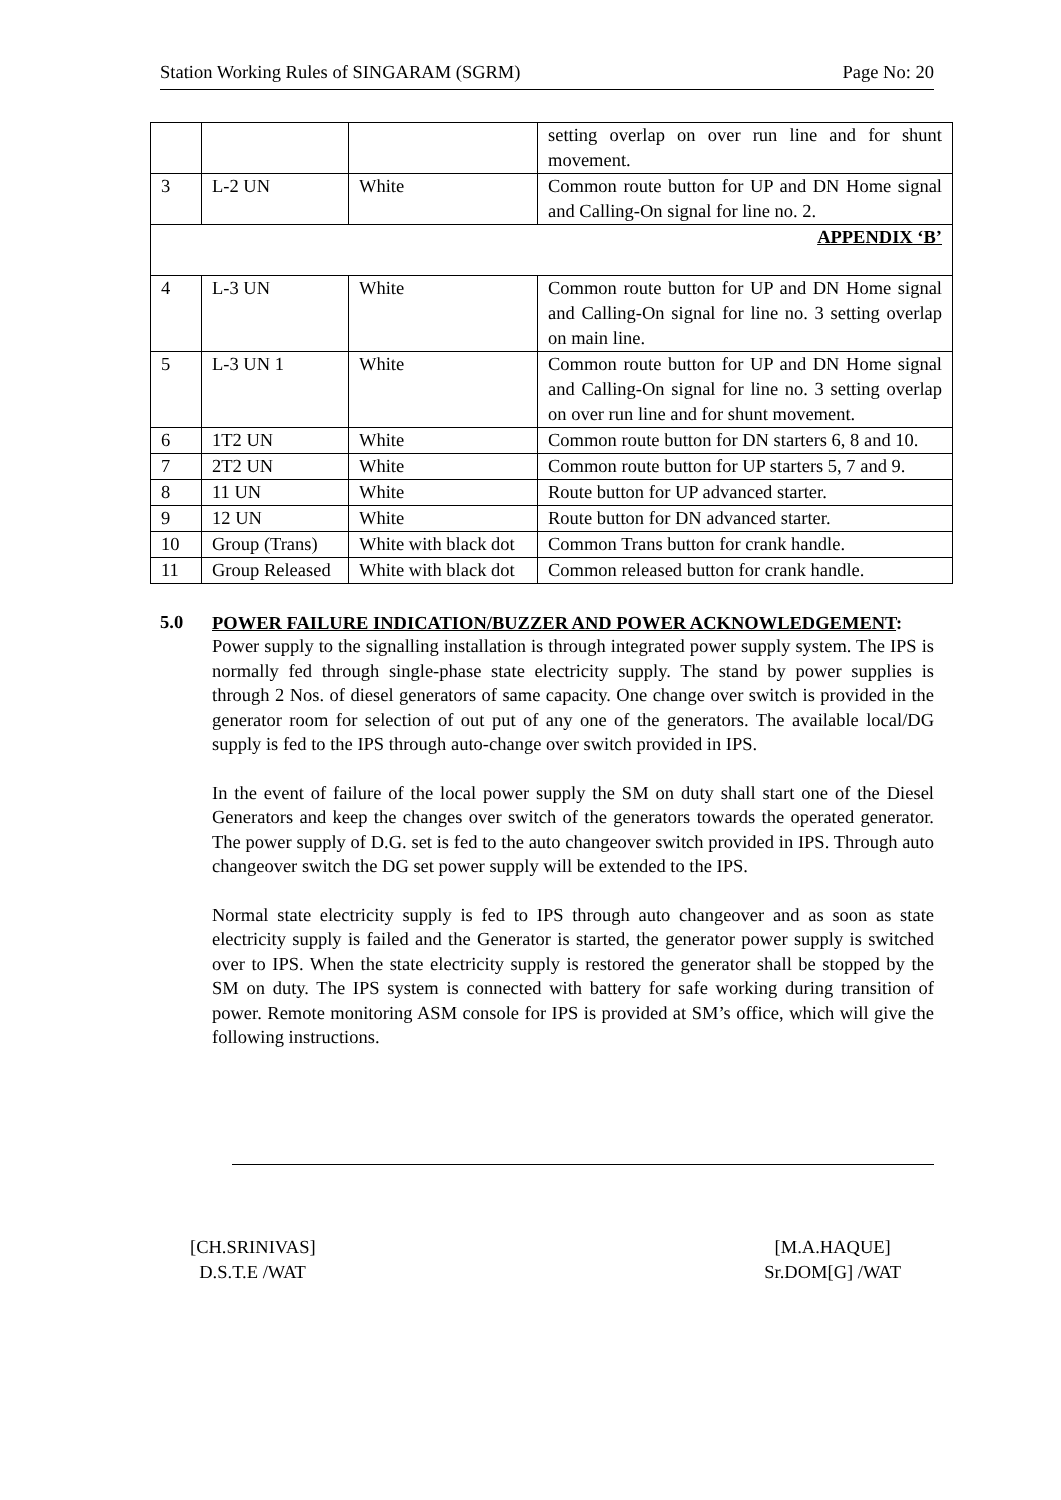Station Working Rules of SINGARAM (SGRM) Page No: 20
| | | | setting overlap on over run line and for shunt movement. |
| 3 | L-2 UN | White | Common route button for UP and DN Home signal and Calling-On signal for line no. 2. |
| APPENDIX ‘B’ | | | |
| 4 | L-3 UN | White | Common route button for UP and DN Home signal and Calling-On signal for line no. 3 setting overlap on main line. |
| 5 | L-3 UN 1 | White | Common route button for UP and DN Home signal and Calling-On signal for line no. 3 setting overlap on over run line and for shunt movement. |
| 6 | 1T2 UN | White | Common route button for DN starters 6, 8 and 10. |
| 7 | 2T2 UN | White | Common route button for UP starters 5, 7 and 9. |
| 8 | 11 UN | White | Route button for UP advanced starter. |
| 9 | 12 UN | White | Route button for DN advanced starter. |
| 10 | Group (Trans) | White with black dot | Common Trans button for crank handle. |
| 11 | Group Released | White with black dot | Common released button for crank handle. |
5.0
POWER FAILURE INDICATION/BUZZER AND POWER ACKNOWLEDGEMENT:
Power supply to the signalling installation is through integrated power supply system. The IPS is normally fed through single-phase state electricity supply. The stand by power supplies is through 2 Nos. of diesel generators of same capacity. One change over switch is provided in the generator room for selection of out put of any one of the generators. The available local/DG supply is fed to the IPS through auto-change over switch provided in IPS.
In the event of failure of the local power supply the SM on duty shall start one of the Diesel Generators and keep the changes over switch of the generators towards the operated generator. The power supply of D.G. set is fed to the auto changeover switch provided in IPS. Through auto changeover switch the DG set power supply will be extended to the IPS.
Normal state electricity supply is fed to IPS through auto changeover and as soon as state electricity supply is failed and the Generator is started, the generator power supply is switched over to IPS. When the state electricity supply is restored the generator shall be stopped by the SM on duty. The IPS system is connected with battery for safe working during transition of power. Remote monitoring ASM console for IPS is provided at SM’s office, which will give the following instructions.
[CH.SRINIVAS]
D.S.T.E /WAT
[M.A.HAQUE]
Sr.DOM[G] /WAT